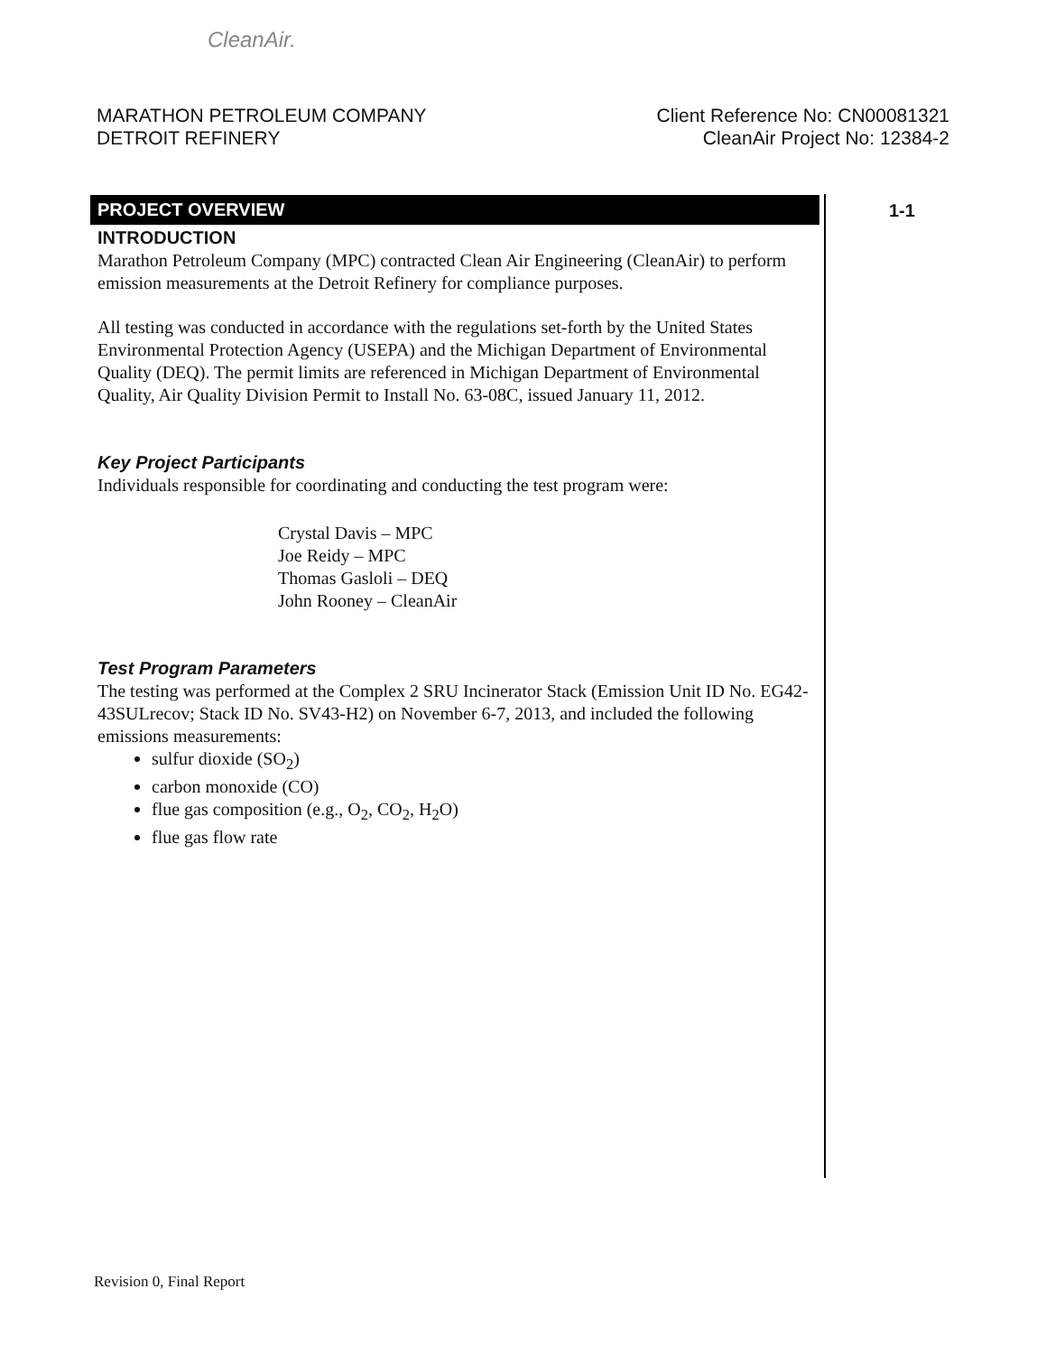CleanAir.
MARATHON PETROLEUM COMPANY
DETROIT REFINERY
Client Reference No: CN00081321
CleanAir Project No: 12384-2
1-1
PROJECT OVERVIEW
INTRODUCTION
Marathon Petroleum Company (MPC) contracted Clean Air Engineering (CleanAir) to perform emission measurements at the Detroit Refinery for compliance purposes.
All testing was conducted in accordance with the regulations set-forth by the United States Environmental Protection Agency (USEPA) and the Michigan Department of Environmental Quality (DEQ). The permit limits are referenced in Michigan Department of Environmental Quality, Air Quality Division Permit to Install No. 63-08C, issued January 11, 2012.
Key Project Participants
Individuals responsible for coordinating and conducting the test program were:
Crystal Davis – MPC
Joe Reidy – MPC
Thomas Gasloli – DEQ
John Rooney – CleanAir
Test Program Parameters
The testing was performed at the Complex 2 SRU Incinerator Stack (Emission Unit ID No. EG42-43SULrecov; Stack ID No. SV43-H2) on November 6-7, 2013, and included the following emissions measurements:
sulfur dioxide (SO<sub>2</sub>)
carbon monoxide (CO)
flue gas composition (e.g., O<sub>2</sub>, CO<sub>2</sub>, H<sub>2</sub>O)
flue gas flow rate
Revision 0, Final Report